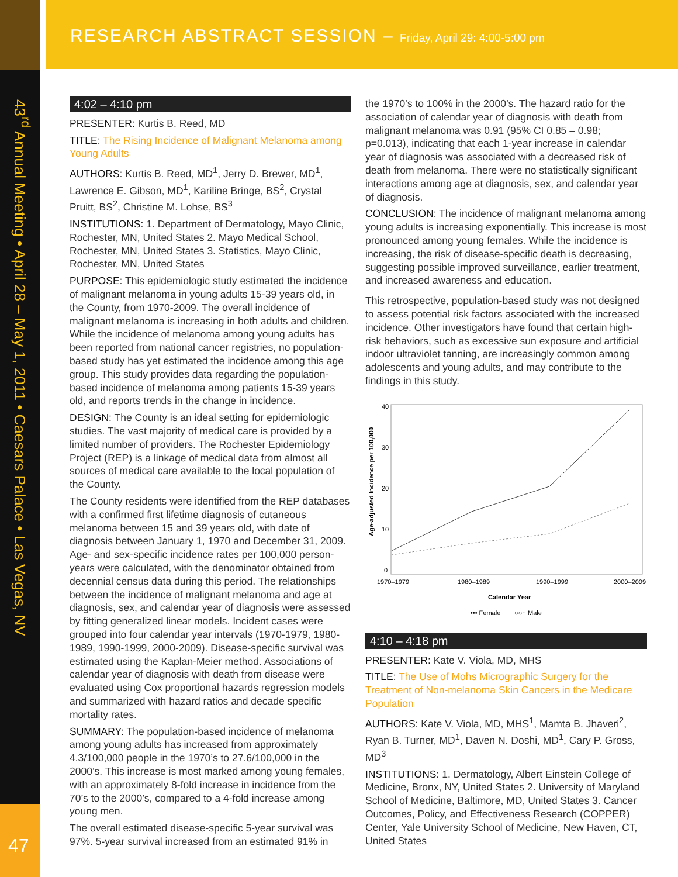RESEARCH ABSTRACT SESSION – Friday, April 29: 4:00-5:00 pm
43<sup>rd</sup> Annual Meeting • April 28 – May 1, 2011 • Caesars Palace • Las Vegas, NV
47
4:02 – 4:10 pm
PRESENTER: Kurtis B. Reed, MD
TITLE: The Rising Incidence of Malignant Melanoma among Young Adults
AUTHORS: Kurtis B. Reed, MD<sup>1</sup>, Jerry D. Brewer, MD<sup>1</sup>, Lawrence E. Gibson, MD<sup>1</sup>, Kariline Bringe, BS<sup>2</sup>, Crystal Pruitt, BS<sup>2</sup>, Christine M. Lohse, BS<sup>3</sup>
INSTITUTIONS: 1. Department of Dermatology, Mayo Clinic, Rochester, MN, United States 2. Mayo Medical School, Rochester, MN, United States 3. Statistics, Mayo Clinic, Rochester, MN, United States
PURPOSE: This epidemiologic study estimated the incidence of malignant melanoma in young adults 15-39 years old, in the County, from 1970-2009. The overall incidence of malignant melanoma is increasing in both adults and children. While the incidence of melanoma among young adults has been reported from national cancer registries, no population-based study has yet estimated the incidence among this age group. This study provides data regarding the population-based incidence of melanoma among patients 15-39 years old, and reports trends in the change in incidence.
DESIGN: The County is an ideal setting for epidemiologic studies. The vast majority of medical care is provided by a limited number of providers. The Rochester Epidemiology Project (REP) is a linkage of medical data from almost all sources of medical care available to the local population of the County.
The County residents were identified from the REP databases with a confirmed first lifetime diagnosis of cutaneous melanoma between 15 and 39 years old, with date of diagnosis between January 1, 1970 and December 31, 2009. Age- and sex-specific incidence rates per 100,000 person-years were calculated, with the denominator obtained from decennial census data during this period. The relationships between the incidence of malignant melanoma and age at diagnosis, sex, and calendar year of diagnosis were assessed by fitting generalized linear models. Incident cases were grouped into four calendar year intervals (1970-1979, 1980-1989, 1990-1999, 2000-2009). Disease-specific survival was estimated using the Kaplan-Meier method. Associations of calendar year of diagnosis with death from disease were evaluated using Cox proportional hazards regression models and summarized with hazard ratios and decade specific mortality rates.
SUMMARY: The population-based incidence of melanoma among young adults has increased from approximately 4.3/100,000 people in the 1970’s to 27.6/100,000 in the 2000’s. This increase is most marked among young females, with an approximately 8-fold increase in incidence from the 70’s to the 2000’s, compared to a 4-fold increase among young men.
The overall estimated disease-specific 5-year survival was 97%. 5-year survival increased from an estimated 91% in
the 1970’s to 100% in the 2000’s. The hazard ratio for the association of calendar year of diagnosis with death from malignant melanoma was 0.91 (95% CI 0.85 – 0.98; p=0.013), indicating that each 1-year increase in calendar year of diagnosis was associated with a decreased risk of death from melanoma. There were no statistically significant interactions among age at diagnosis, sex, and calendar year of diagnosis.
CONCLUSION: The incidence of malignant melanoma among young adults is increasing exponentially. This increase is most pronounced among young females. While the incidence is increasing, the risk of disease-specific death is decreasing, suggesting possible improved surveillance, earlier treatment, and increased awareness and education.
This retrospective, population-based study was not designed to assess potential risk factors associated with the increased incidence. Other investigators have found that certain high-risk behaviors, such as excessive sun exposure and artificial indoor ultraviolet tanning, are increasingly common among adolescents and young adults, and may contribute to the findings in this study.
Age-adjusted Incidence per 100,000
40
30
20
10
0
1970–1979
1980–1989
1990–1999
2000–2009
Calendar Year
••• Female
○○○ Male
4:10 – 4:18 pm
PRESENTER: Kate V. Viola, MD, MHS
TITLE: The Use of Mohs Micrographic Surgery for the Treatment of Non-melanoma Skin Cancers in the Medicare Population
AUTHORS: Kate V. Viola, MD, MHS<sup>1</sup>, Mamta B. Jhaveri<sup>2</sup>, Ryan B. Turner, MD<sup>1</sup>, Daven N. Doshi, MD<sup>1</sup>, Cary P. Gross, MD<sup>3</sup>
INSTITUTIONS: 1. Dermatology, Albert Einstein College of Medicine, Bronx, NY, United States 2. University of Maryland School of Medicine, Baltimore, MD, United States 3. Cancer Outcomes, Policy, and Effectiveness Research (COPPER) Center, Yale University School of Medicine, New Haven, CT, United States